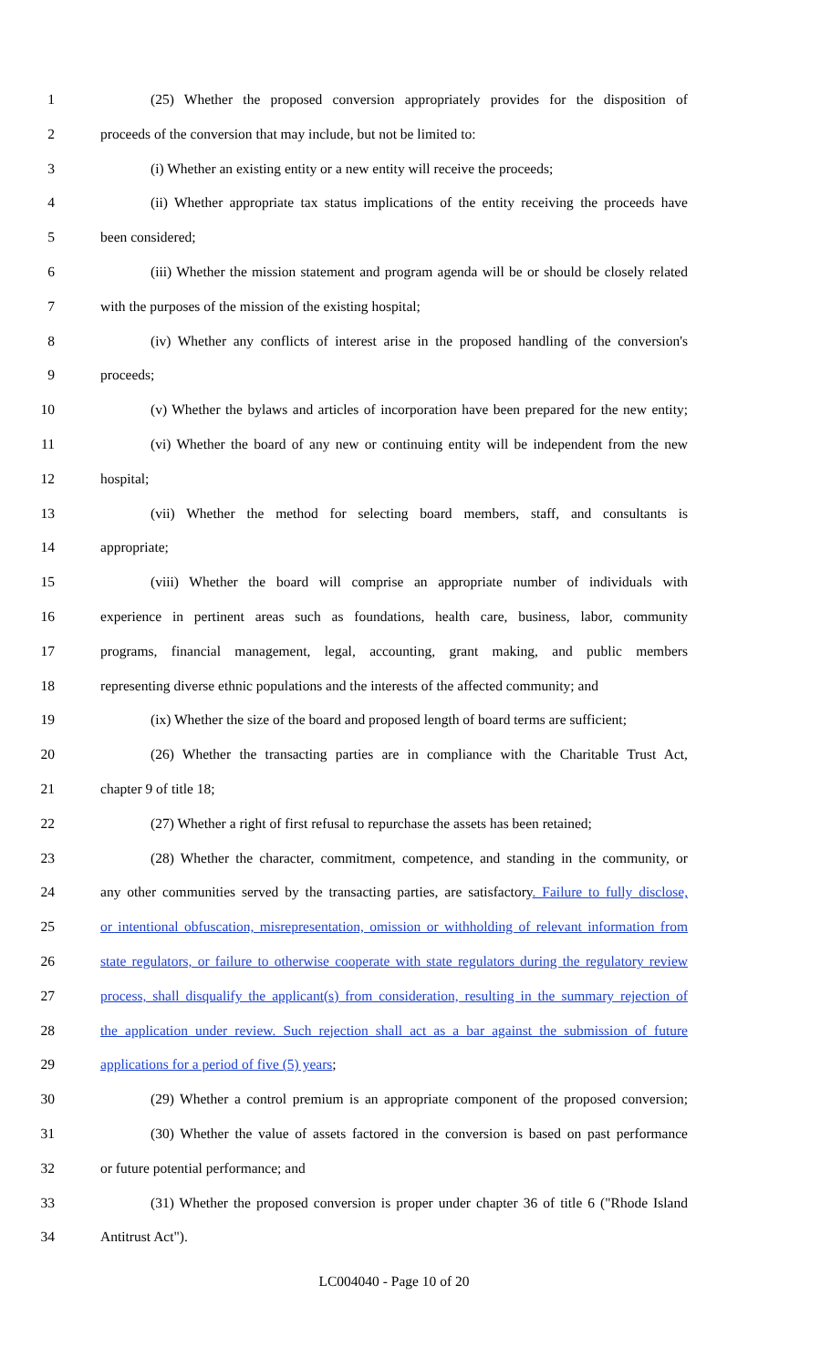1 (25) Whether the proposed conversion appropriately provides for the disposition of
2 proceeds of the conversion that may include, but not be limited to:
3 (i) Whether an existing entity or a new entity will receive the proceeds;
4 (ii) Whether appropriate tax status implications of the entity receiving the proceeds have
5 been considered;
6 (iii) Whether the mission statement and program agenda will be or should be closely related
7 with the purposes of the mission of the existing hospital;
8 (iv) Whether any conflicts of interest arise in the proposed handling of the conversion's
9 proceeds;
10 (v) Whether the bylaws and articles of incorporation have been prepared for the new entity;
11 (vi) Whether the board of any new or continuing entity will be independent from the new
12 hospital;
13 (vii) Whether the method for selecting board members, staff, and consultants is
14 appropriate;
15 (viii) Whether the board will comprise an appropriate number of individuals with
16 experience in pertinent areas such as foundations, health care, business, labor, community
17 programs, financial management, legal, accounting, grant making, and public members
18 representing diverse ethnic populations and the interests of the affected community; and
19 (ix) Whether the size of the board and proposed length of board terms are sufficient;
20 (26) Whether the transacting parties are in compliance with the Charitable Trust Act,
21 chapter 9 of title 18;
22 (27) Whether a right of first refusal to repurchase the assets has been retained;
23 (28) Whether the character, commitment, competence, and standing in the community, or
24 any other communities served by the transacting parties, are satisfactory. Failure to fully disclose,
25 or intentional obfuscation, misrepresentation, omission or withholding of relevant information from
26 state regulators, or failure to otherwise cooperate with state regulators during the regulatory review
27 process, shall disqualify the applicant(s) from consideration, resulting in the summary rejection of
28 the application under review. Such rejection shall act as a bar against the submission of future
29 applications for a period of five (5) years;
30 (29) Whether a control premium is an appropriate component of the proposed conversion;
31 (30) Whether the value of assets factored in the conversion is based on past performance
32 or future potential performance; and
33 (31) Whether the proposed conversion is proper under chapter 36 of title 6 ("Rhode Island
34 Antitrust Act").
LC004040 - Page 10 of 20